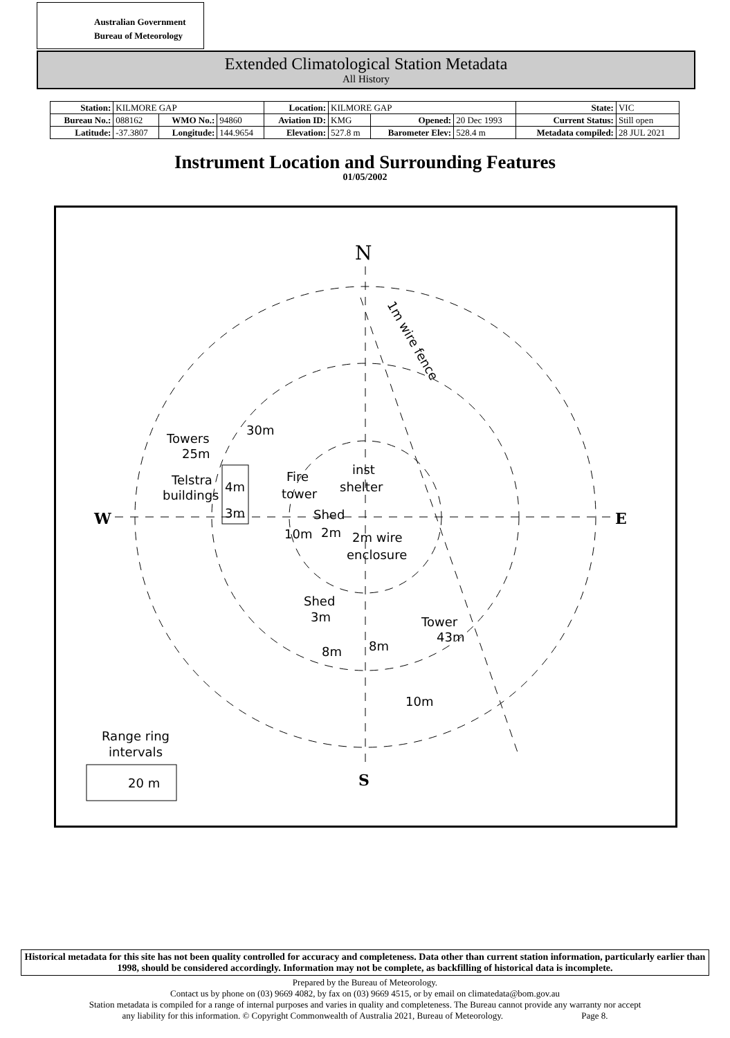Australian Government
Bureau of Meteorology
Extended Climatological Station Metadata
All History
| Station: | KILMORE GAP | | | Location: | KILMORE GAP | | | State: | VIC |
| Bureau No.: | 088162 | WMO No.: | 94860 | Aviation ID: | KMG | Opened: | 20 Dec 1993 | Current Status: | Still open |
| Latitude: | -37.3807 | Longitude: | 144.9654 | Elevation: | 527.8 m | Barometer Elev: | 528.4 m | Metadata compiled: | 28 JUL 2021 |
Instrument Location and Surrounding Features
01/05/2002
N
S
W
E
1m wire fence
Towers
25m
30m
Telstra
buildings
4m
3m
Fire
tower
Shed
10m
2m
inst
shelter
2m wire
enclosure
Shed
3m
8m
8m
Tower
43m
10m
Range ring
intervals
20 m
Historical metadata for this site has not been quality controlled for accuracy and completeness. Data other than current station information, particularly earlier than 1998, should be considered accordingly. Information may not be complete, as backfilling of historical data is incomplete.
Prepared by the Bureau of Meteorology.
Contact us by phone on (03) 9669 4082, by fax on (03) 9669 4515, or by email on climatedata@bom.gov.au
Station metadata is compiled for a range of internal purposes and varies in quality and completeness. The Bureau cannot provide any warranty nor accept
any liability for this information. © Copyright Commonwealth of Australia 2021, Bureau of Meteorology. Page 8.